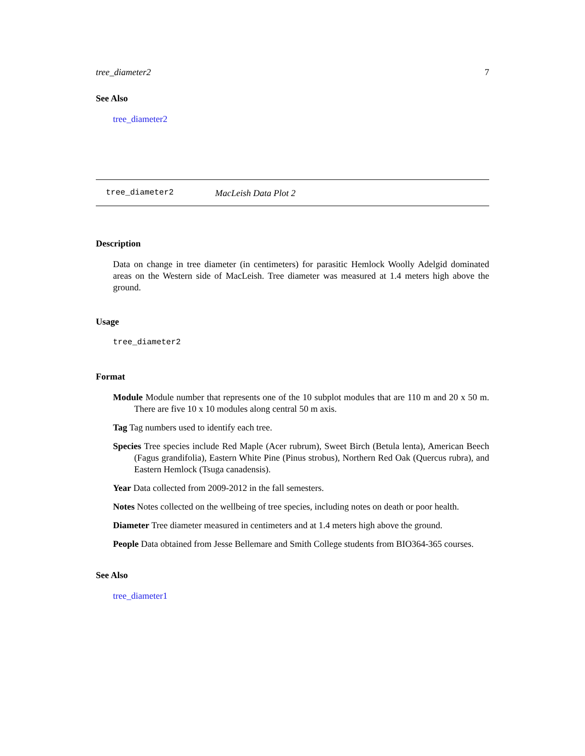tree_diameter2 7
See Also
tree_diameter2
tree_diameter2 MacLeish Data Plot 2
Description
Data on change in tree diameter (in centimeters) for parasitic Hemlock Woolly Adelgid dominated areas on the Western side of MacLeish. Tree diameter was measured at 1.4 meters high above the ground.
Usage
tree_diameter2
Format
Module Module number that represents one of the 10 subplot modules that are 110 m and 20 x 50 m. There are five 10 x 10 modules along central 50 m axis.
Tag Tag numbers used to identify each tree.
Species Tree species include Red Maple (Acer rubrum), Sweet Birch (Betula lenta), American Beech (Fagus grandifolia), Eastern White Pine (Pinus strobus), Northern Red Oak (Quercus rubra), and Eastern Hemlock (Tsuga canadensis).
Year Data collected from 2009-2012 in the fall semesters.
Notes Notes collected on the wellbeing of tree species, including notes on death or poor health.
Diameter Tree diameter measured in centimeters and at 1.4 meters high above the ground.
People Data obtained from Jesse Bellemare and Smith College students from BIO364-365 courses.
See Also
tree_diameter1